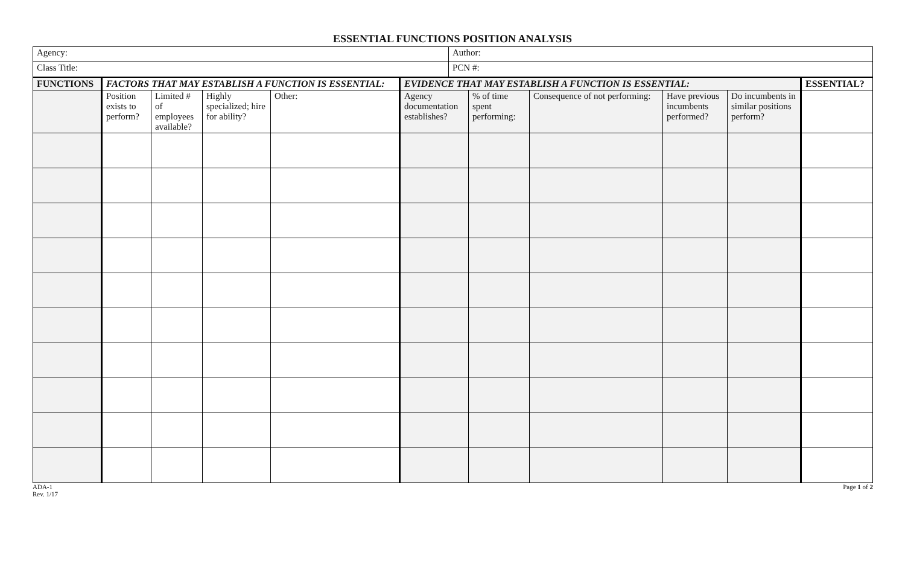ESSENTIAL FUNCTIONS POSITION ANALYSIS
| Agency: | Author: |
| Class Title: | PCN #: |
| FUNCTIONS | FACTORS THAT MAY ESTABLISH A FUNCTION IS ESSENTIAL: | | | | EVIDENCE THAT MAY ESTABLISH A FUNCTION IS ESSENTIAL: | | | | | ESSENTIAL? |
| --- | --- | --- | --- | --- | --- | --- | --- | --- | --- | --- |
| | Position exists to perform? | Limited # of employees available? | Highly specialized; hire for ability? | Other: | Agency documentation establishes? | % of time spent performing: | Consequence of not performing: | Have previous incumbents performed? | Do incumbents in similar positions perform? | |
ADA-1
Rev. 1/17
Page 1 of 2